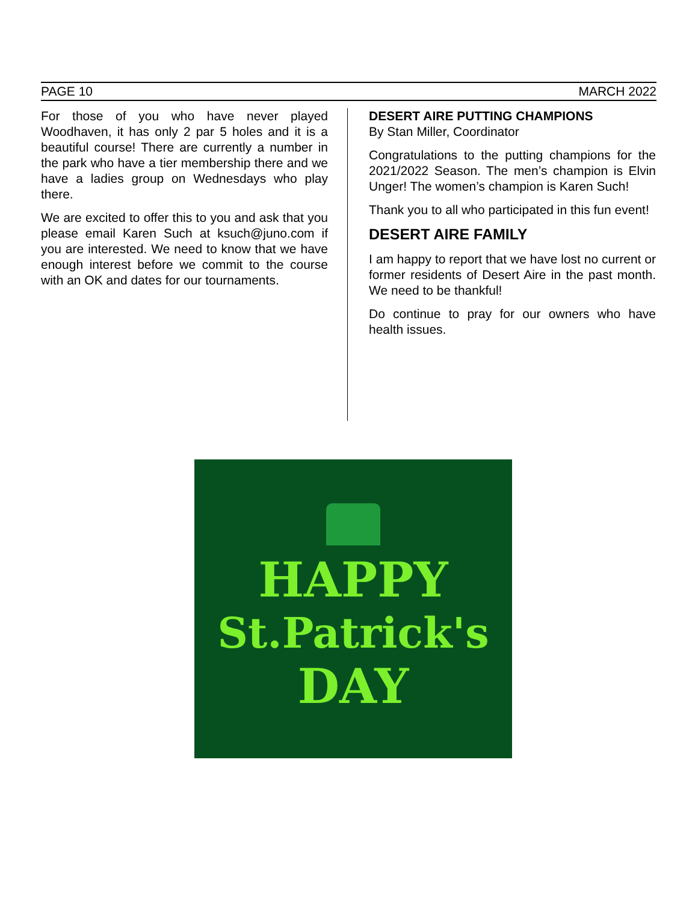PAGE 10 MARCH 2022
For those of you who have never played Woodhaven, it has only 2 par 5 holes and it is a beautiful course! There are currently a number in the park who have a tier membership there and we have a ladies group on Wednesdays who play there.
We are excited to offer this to you and ask that you please email Karen Such at ksuch@juno.com if you are interested. We need to know that we have enough interest before we commit to the course with an OK and dates for our tournaments.
DESERT AIRE PUTTING CHAMPIONS
By Stan Miller, Coordinator
Congratulations to the putting champions for the 2021/2022 Season. The men’s champion is Elvin Unger! The women’s champion is Karen Such!
Thank you to all who participated in this fun event!
DESERT AIRE FAMILY
I am happy to report that we have lost no current or former residents of Desert Aire in the past month. We need to be thankful!
Do continue to pray for our owners who have health issues.
HAPPY
St.Patrick's
DAY